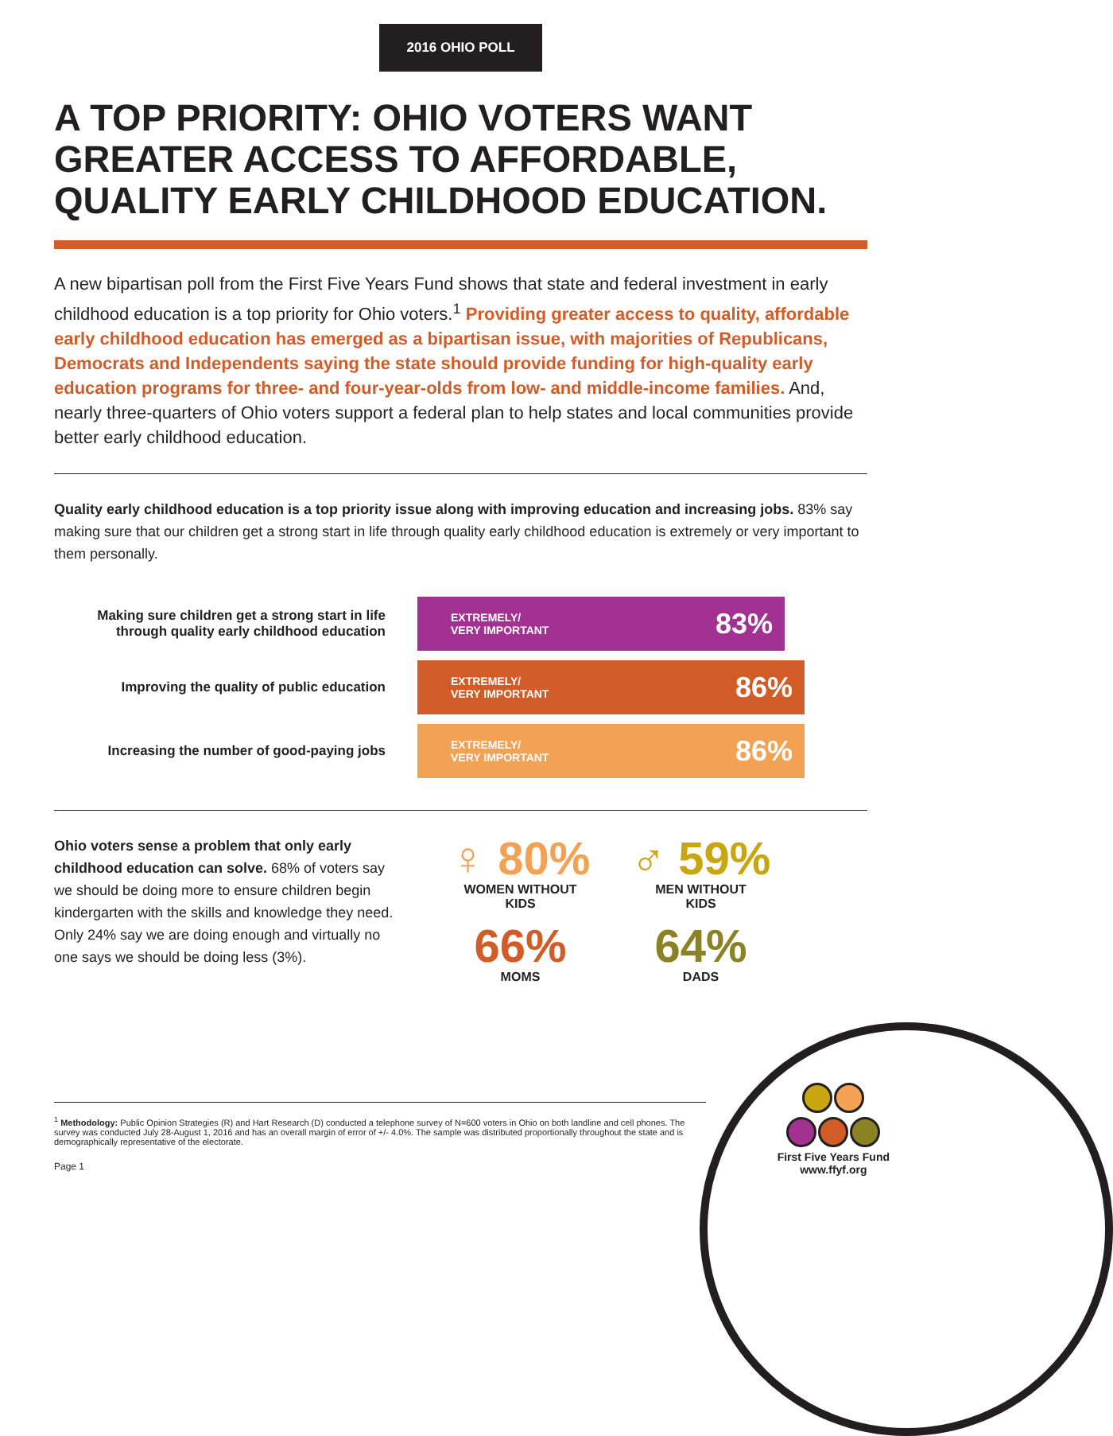2016 OHIO POLL
A TOP PRIORITY: OHIO VOTERS WANT GREATER ACCESS TO AFFORDABLE, QUALITY EARLY CHILDHOOD EDUCATION.
A new bipartisan poll from the First Five Years Fund shows that state and federal investment in early childhood education is a top priority for Ohio voters.<sup>1</sup> Providing greater access to quality, affordable early childhood education has emerged as a bipartisan issue, with majorities of Republicans, Democrats and Independents saying the state should provide funding for high-quality early education programs for three- and four-year-olds from low- and middle-income families. And, nearly three-quarters of Ohio voters support a federal plan to help states and local communities provide better early childhood education.
Quality early childhood education is a top priority issue along with improving education and increasing jobs. 83% say making sure that our children get a strong start in life through quality early childhood education is extremely or very important to them personally.
Making sure children get a strong start in life through quality early childhood education
EXTREMELY/
VERY IMPORTANT 83%
Improving the quality of public education
EXTREMELY/
VERY IMPORTANT 86%
Increasing the number of good-paying jobs
EXTREMELY/
VERY IMPORTANT 86%
Ohio voters sense a problem that only early childhood education can solve. 68% of voters say we should be doing more to ensure children begin kindergarten with the skills and knowledge they need. Only 24% say we are doing enough and virtually no one says we should be doing less (3%).
♀ 80%
WOMEN WITHOUT
KIDS
♂ 59%
MEN WITHOUT
KIDS
66%
MOMS
64%
DADS
<sup>1</sup> Methodology: Public Opinion Strategies (R) and Hart Research (D) conducted a telephone survey of N=600 voters in Ohio on both landline and cell phones. The survey was conducted July 28-August 1, 2016 and has an overall margin of error of +/- 4.0%. The sample was distributed proportionally throughout the state and is demographically representative of the electorate.
Page 1
First Five Years Fund
www.ffyf.org